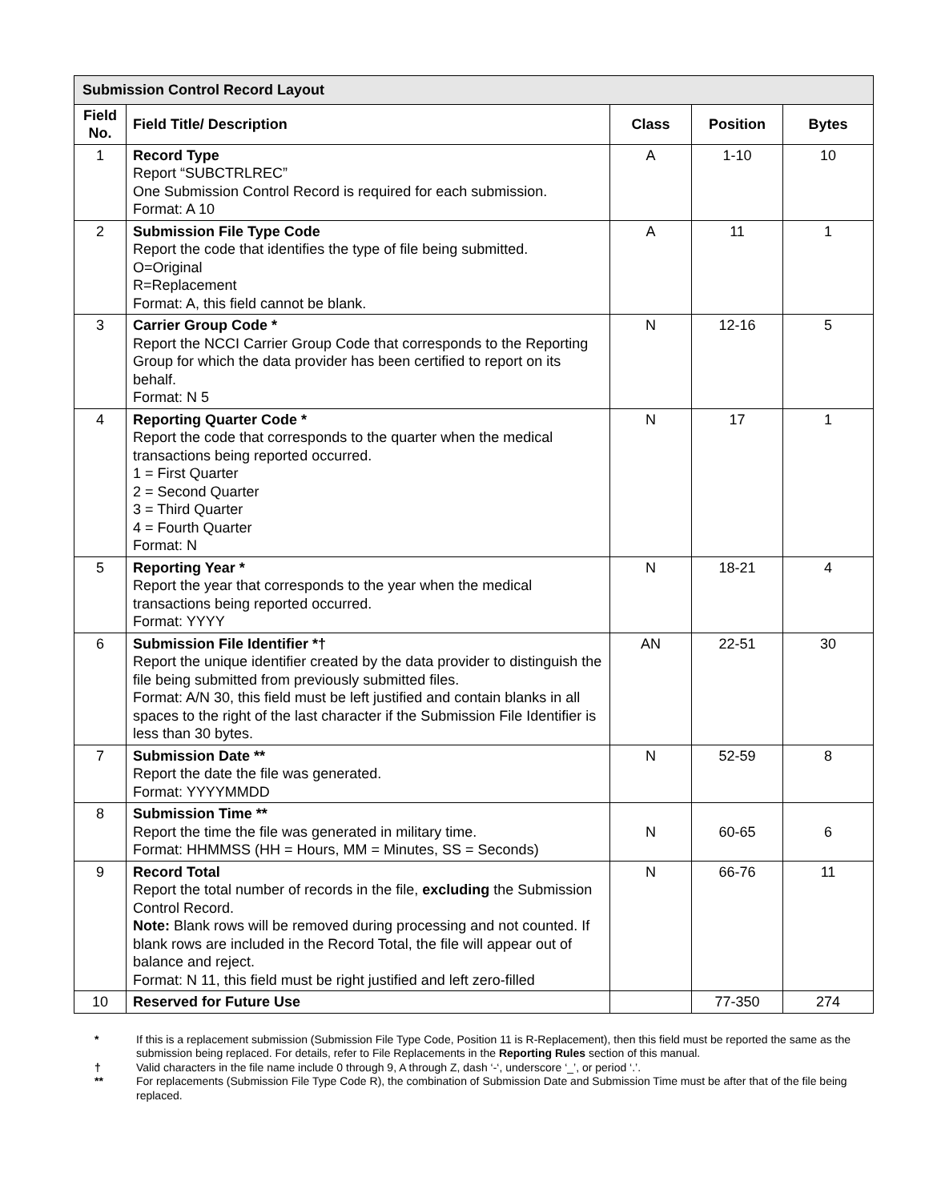| Submission Control Record Layout | | | | |
| --- | --- | --- | --- | --- |
| Field No. | Field Title/ Description | Class | Position | Bytes |
| 1 | Record Type Report “SUBCTRLREC” One Submission Control Record is required for each submission. Format: A 10 | A | 1-10 | 10 |
| 2 | Submission File Type Code Report the code that identifies the type of file being submitted. O=Original R=Replacement Format: A, this field cannot be blank. | A | 11 | 1 |
| 3 | Carrier Group Code * Report the NCCI Carrier Group Code that corresponds to the Reporting Group for which the data provider has been certified to report on its behalf. Format: N 5 | N | 12-16 | 5 |
| 4 | Reporting Quarter Code * Report the code that corresponds to the quarter when the medical transactions being reported occurred. 1 = First Quarter 2 = Second Quarter 3 = Third Quarter 4 = Fourth Quarter Format: N | N | 17 | 1 |
| 5 | Reporting Year * Report the year that corresponds to the year when the medical transactions being reported occurred. Format: YYYY | N | 18-21 | 4 |
| 6 | Submission File Identifier *† Report the unique identifier created by the data provider to distinguish the file being submitted from previously submitted files. Format: A/N 30, this field must be left justified and contain blanks in all spaces to the right of the last character if the Submission File Identifier is less than 30 bytes. | AN | 22-51 | 30 |
| 7 | Submission Date ** Report the date the file was generated. Format: YYYYMMDD | N | 52-59 | 8 |
| 8 | Submission Time ** Report the time the file was generated in military time. Format: HHMMSS (HH = Hours, MM = Minutes, SS = Seconds) | N | 60-65 | 6 |
| 9 | Record Total Report the total number of records in the file, excluding the Submission Control Record. Note: Blank rows will be removed during processing and not counted. If blank rows are included in the Record Total, the file will appear out of balance and reject. Format: N 11, this field must be right justified and left zero-filled | N | 66-76 | 11 |
| 10 | Reserved for Future Use | | 77-350 | 274 |
* If this is a replacement submission (Submission File Type Code, Position 11 is R-Replacement), then this field must be reported the same as the submission being replaced. For details, refer to File Replacements in the Reporting Rules section of this manual.
† Valid characters in the file name include 0 through 9, A through Z, dash ‘-‘, underscore ‘_’, or period ‘.’.
** For replacements (Submission File Type Code R), the combination of Submission Date and Submission Time must be after that of the file being replaced.